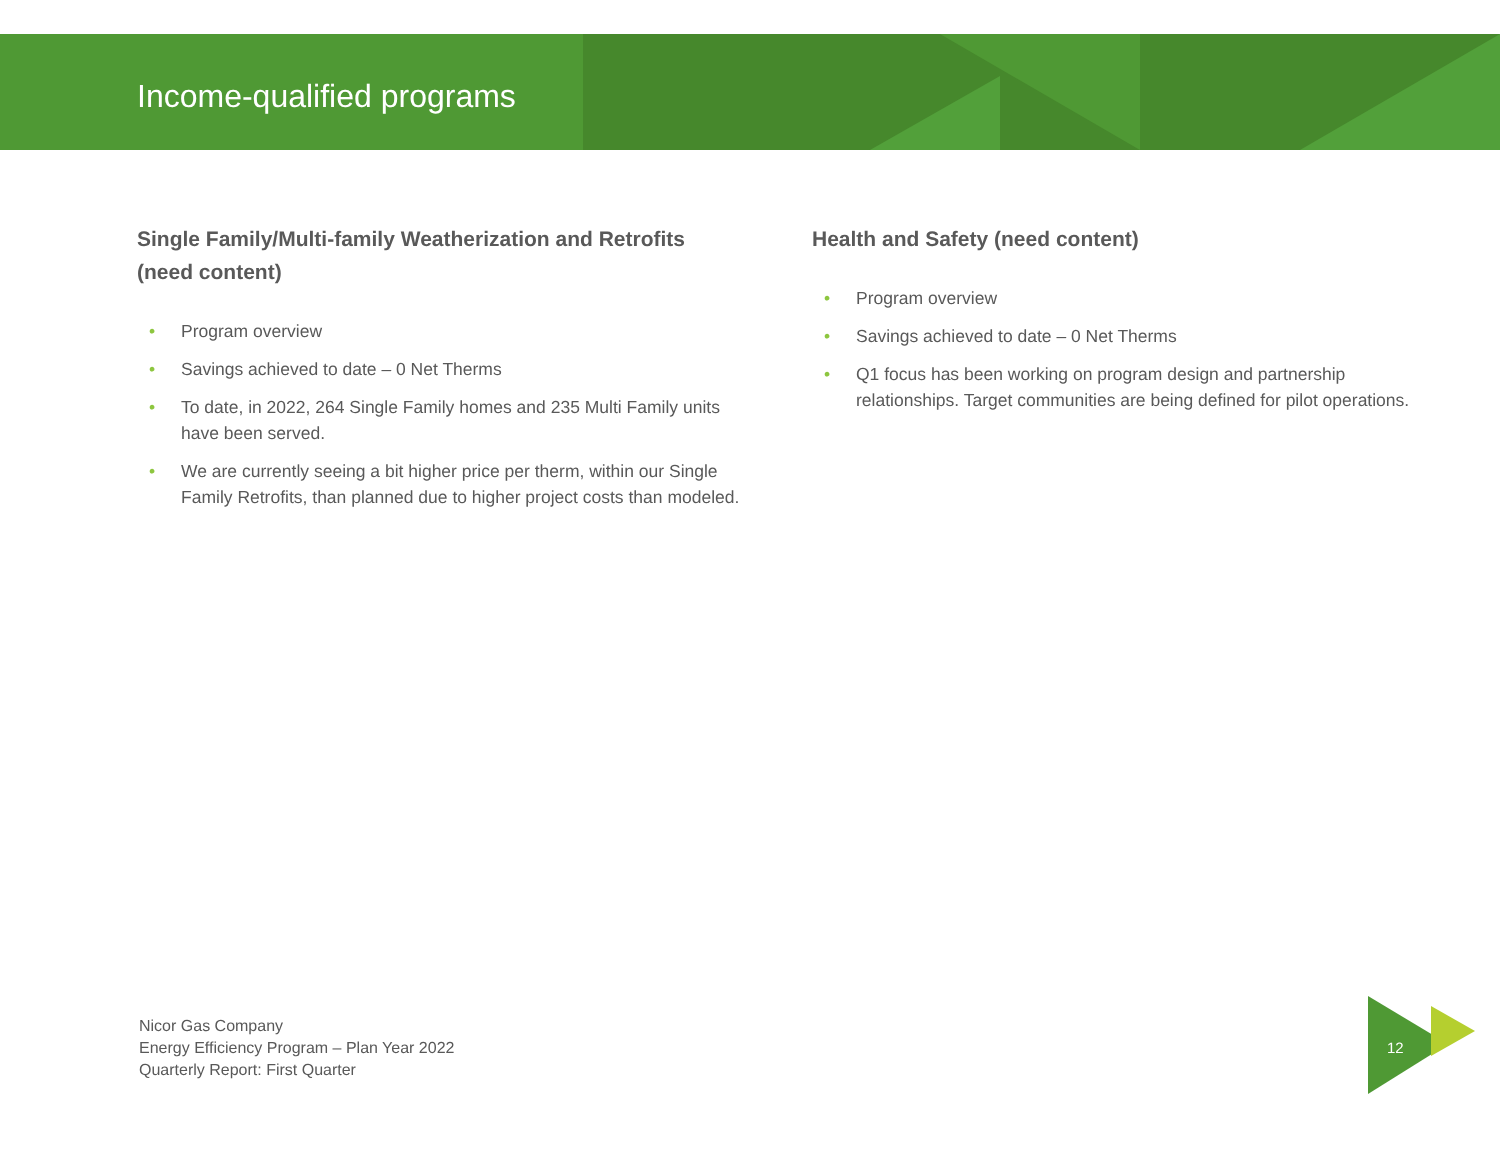Income-qualified programs
Single Family/Multi-family Weatherization and Retrofits (need content)
• Program overview
• Savings achieved to date – 0 Net Therms
• To date, in 2022, 264 Single Family homes and 235 Multi Family units have been served.
• We are currently seeing a bit higher price per therm, within our Single Family Retrofits, than planned due to higher project costs than modeled.
Health and Safety (need content)
• Program overview
• Savings achieved to date – 0 Net Therms
• Q1 focus has been working on program design and partnership relationships. Target communities are being defined for pilot operations.
Nicor Gas Company
Energy Efficiency Program – Plan Year 2022
Quarterly Report: First Quarter
12